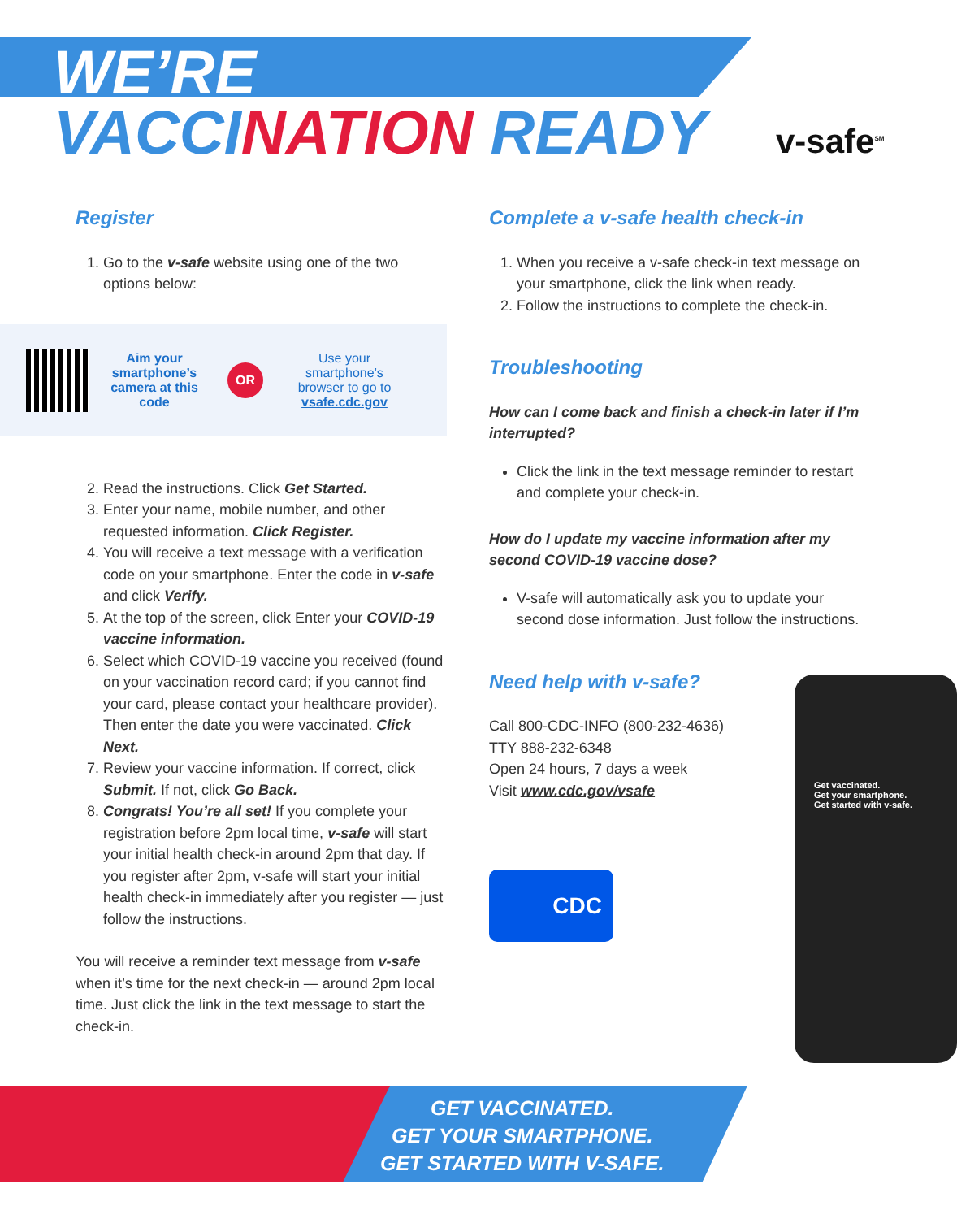WE’RE
VACCINATION READY
v-safe<sup>SM</sup>
Register
1. Go to the v-safe website using one of the two options below:
2. Read the instructions. Click Get Started.
3. Enter your name, mobile number, and other requested information. Click Register.
4. You will receive a text message with a verification code on your smartphone. Enter the code in v-safe and click Verify.
5. At the top of the screen, click Enter your COVID-19 vaccine information.
6. Select which COVID-19 vaccine you received (found on your vaccination record card; if you cannot find your card, please contact your healthcare provider). Then enter the date you were vaccinated. Click Next.
7. Review your vaccine information. If correct, click Submit. If not, click Go Back.
8. Congrats! You’re all set! If you complete your registration before 2pm local time, v-safe will start your initial health check-in around 2pm that day. If you register after 2pm, v-safe will start your initial health check-in immediately after you register — just follow the instructions.
You will receive a reminder text message from v-safe when it’s time for the next check-in — around 2pm local time. Just click the link in the text message to start the check-in.
Aim your smartphone’s camera at this code
OR
Use your smartphone’s browser to go to vsafe.cdc.gov
Complete a v-safe health check-in
1. When you receive a v-safe check-in text message on your smartphone, click the link when ready.
2. Follow the instructions to complete the check-in.
Troubleshooting
How can I come back and finish a check-in later if I’m interrupted?
Click the link in the text message reminder to restart and complete your check-in.
How do I update my vaccine information after my second COVID-19 vaccine dose?
V-safe will automatically ask you to update your second dose information. Just follow the instructions.
Need help with v-safe?
Call 800-CDC-INFO (800-232-4636)
TTY 888-232-6348
Open 24 hours, 7 days a week
Visit www.cdc.gov/vsafe
CDC
Get vaccinated.
Get your smartphone.
Get started with v-safe.
GET VACCINATED.
GET YOUR SMARTPHONE.
GET STARTED WITH V-SAFE.